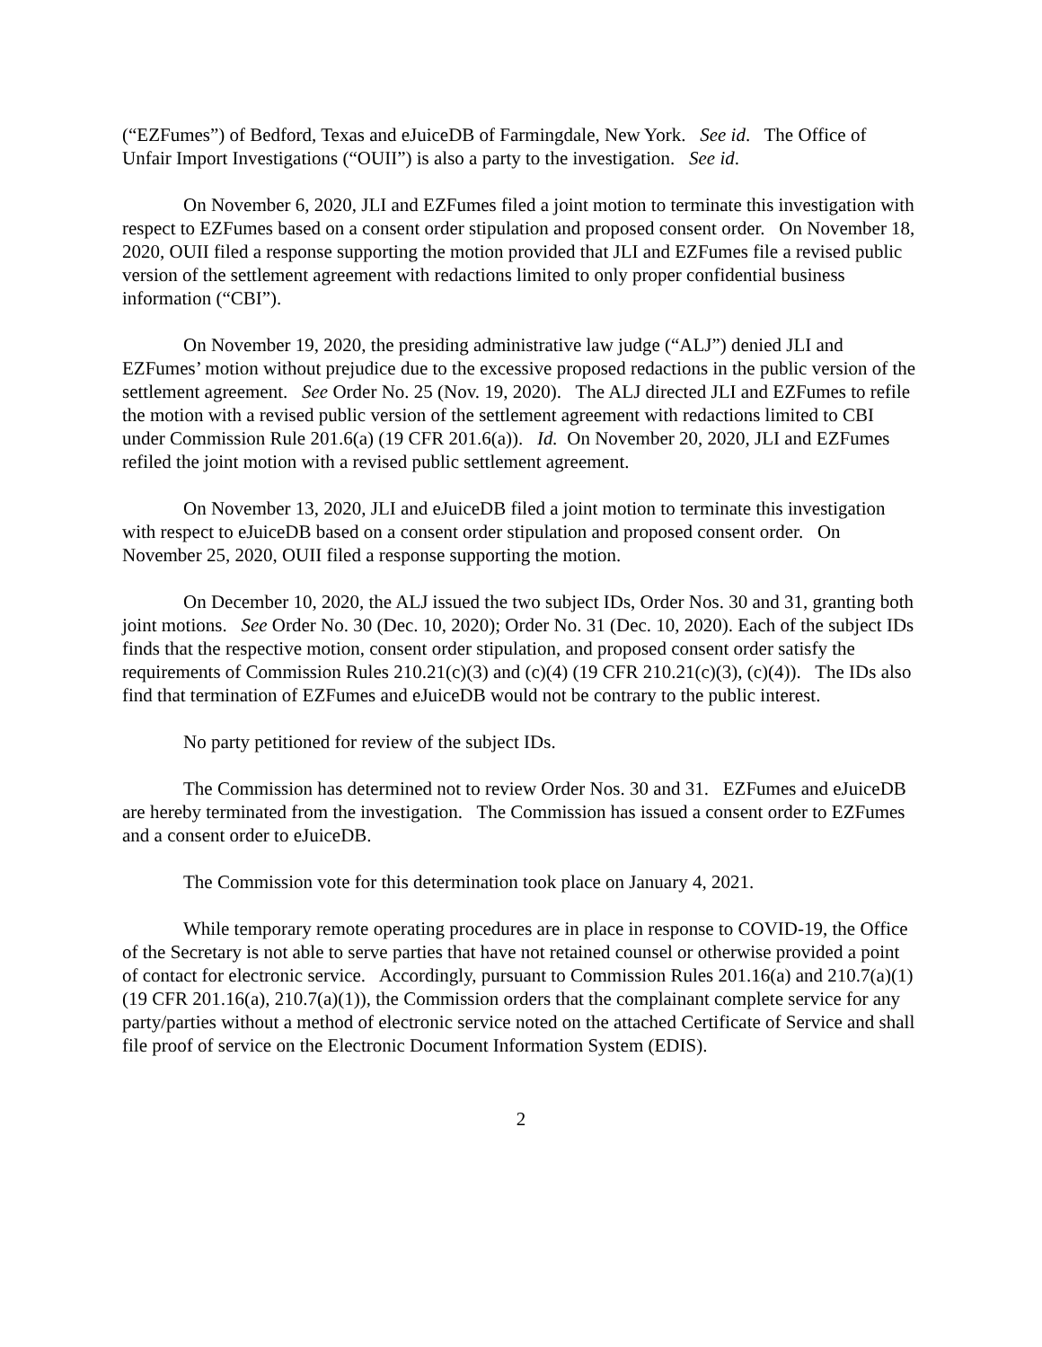(“EZFumes”) of Bedford, Texas and eJuiceDB of Farmingdale, New York. See id. The Office of Unfair Import Investigations (“OUII”) is also a party to the investigation. See id.
On November 6, 2020, JLI and EZFumes filed a joint motion to terminate this investigation with respect to EZFumes based on a consent order stipulation and proposed consent order. On November 18, 2020, OUII filed a response supporting the motion provided that JLI and EZFumes file a revised public version of the settlement agreement with redactions limited to only proper confidential business information (“CBI”).
On November 19, 2020, the presiding administrative law judge (“ALJ”) denied JLI and EZFumes’ motion without prejudice due to the excessive proposed redactions in the public version of the settlement agreement. See Order No. 25 (Nov. 19, 2020). The ALJ directed JLI and EZFumes to refile the motion with a revised public version of the settlement agreement with redactions limited to CBI under Commission Rule 201.6(a) (19 CFR 201.6(a)). Id. On November 20, 2020, JLI and EZFumes refiled the joint motion with a revised public settlement agreement.
On November 13, 2020, JLI and eJuiceDB filed a joint motion to terminate this investigation with respect to eJuiceDB based on a consent order stipulation and proposed consent order. On November 25, 2020, OUII filed a response supporting the motion.
On December 10, 2020, the ALJ issued the two subject IDs, Order Nos. 30 and 31, granting both joint motions. See Order No. 30 (Dec. 10, 2020); Order No. 31 (Dec. 10, 2020). Each of the subject IDs finds that the respective motion, consent order stipulation, and proposed consent order satisfy the requirements of Commission Rules 210.21(c)(3) and (c)(4) (19 CFR 210.21(c)(3), (c)(4)). The IDs also find that termination of EZFumes and eJuiceDB would not be contrary to the public interest.
No party petitioned for review of the subject IDs.
The Commission has determined not to review Order Nos. 30 and 31. EZFumes and eJuiceDB are hereby terminated from the investigation. The Commission has issued a consent order to EZFumes and a consent order to eJuiceDB.
The Commission vote for this determination took place on January 4, 2021.
While temporary remote operating procedures are in place in response to COVID-19, the Office of the Secretary is not able to serve parties that have not retained counsel or otherwise provided a point of contact for electronic service. Accordingly, pursuant to Commission Rules 201.16(a) and 210.7(a)(1) (19 CFR 201.16(a), 210.7(a)(1)), the Commission orders that the complainant complete service for any party/parties without a method of electronic service noted on the attached Certificate of Service and shall file proof of service on the Electronic Document Information System (EDIS).
2